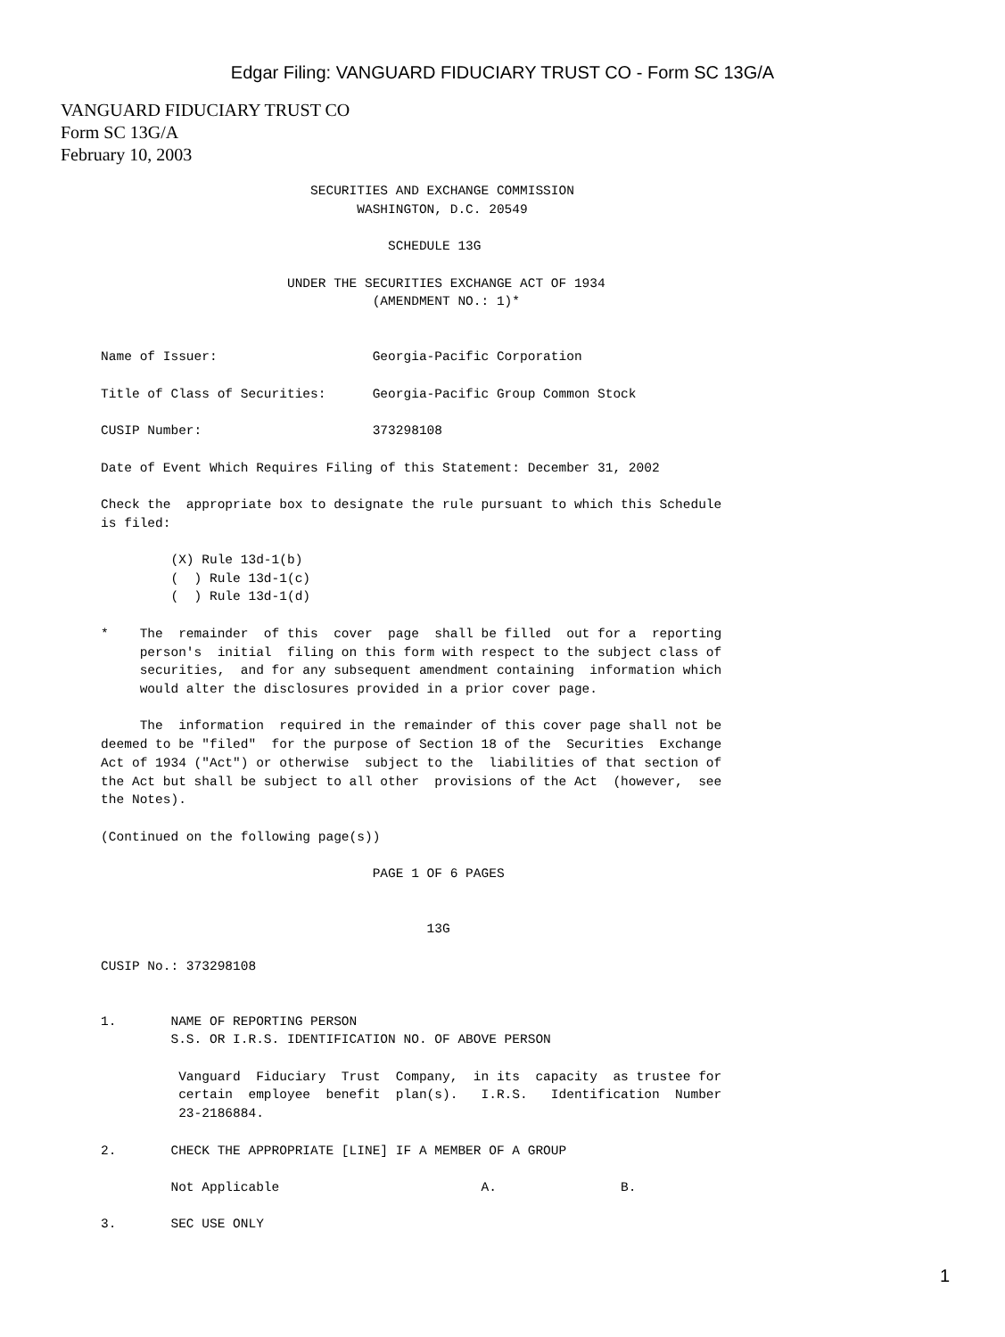Edgar Filing: VANGUARD FIDUCIARY TRUST CO - Form SC 13G/A
VANGUARD FIDUCIARY TRUST CO
Form SC 13G/A
February 10, 2003
                                        SECURITIES AND EXCHANGE COMMISSION
                                              WASHINGTON, D.C. 20549

                                                  SCHEDULE 13G

                                     UNDER THE SECURITIES EXCHANGE ACT OF 1934
                                                (AMENDMENT NO.: 1)*


             Name of Issuer:                    Georgia-Pacific Corporation

             Title of Class of Securities:      Georgia-Pacific Group Common Stock

             CUSIP Number:                      373298108

             Date of Event Which Requires Filing of this Statement: December 31, 2002

             Check the  appropriate box to designate the rule pursuant to which this Schedule
             is filed:

                      (X) Rule 13d-1(b)
                      (  ) Rule 13d-1(c)
                      (  ) Rule 13d-1(d)

             *    The  remainder  of this  cover  page  shall be filled  out for a  reporting
                  person's  initial  filing on this form with respect to the subject class of
                  securities,  and for any subsequent amendment containing  information which
                  would alter the disclosures provided in a prior cover page.

                  The  information  required in the remainder of this cover page shall not be
             deemed to be "filed"  for the purpose of Section 18 of the  Securities  Exchange
             Act of 1934 ("Act") or otherwise  subject to the  liabilities of that section of
             the Act but shall be subject to all other  provisions of the Act  (however,  see
             the Notes).

             (Continued on the following page(s))

                                                PAGE 1 OF 6 PAGES


                                                       13G

             CUSIP No.: 373298108


             1.       NAME OF REPORTING PERSON
                      S.S. OR I.R.S. IDENTIFICATION NO. OF ABOVE PERSON

                       Vanguard  Fiduciary  Trust  Company,  in its  capacity  as trustee for
                       certain  employee  benefit  plan(s).   I.R.S.   Identification  Number
                       23-2186884.

             2.       CHECK THE APPROPRIATE [LINE] IF A MEMBER OF A GROUP

                      Not Applicable                          A.                B.

             3.       SEC USE ONLY
1